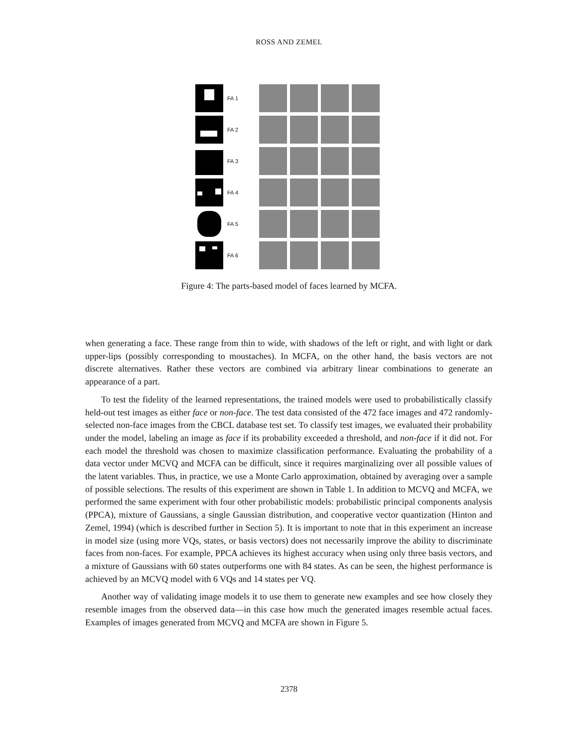ROSS AND ZEMEL
FA 1
FA 2
FA 3
FA 4
FA 5
FA 6
Figure 4: The parts-based model of faces learned by MCFA.
when generating a face. These range from thin to wide, with shadows of the left or right, and with light or dark upper-lips (possibly corresponding to moustaches). In MCFA, on the other hand, the basis vectors are not discrete alternatives. Rather these vectors are combined via arbitrary linear combinations to generate an appearance of a part.
To test the fidelity of the learned representations, the trained models were used to probabilistically classify held-out test images as either face or non-face. The test data consisted of the 472 face images and 472 randomly-selected non-face images from the CBCL database test set. To classify test images, we evaluated their probability under the model, labeling an image as face if its probability exceeded a threshold, and non-face if it did not. For each model the threshold was chosen to maximize classification performance. Evaluating the probability of a data vector under MCVQ and MCFA can be difficult, since it requires marginalizing over all possible values of the latent variables. Thus, in practice, we use a Monte Carlo approximation, obtained by averaging over a sample of possible selections. The results of this experiment are shown in Table 1. In addition to MCVQ and MCFA, we performed the same experiment with four other probabilistic models: probabilistic principal components analysis (PPCA), mixture of Gaussians, a single Gaussian distribution, and cooperative vector quantization (Hinton and Zemel, 1994) (which is described further in Section 5). It is important to note that in this experiment an increase in model size (using more VQs, states, or basis vectors) does not necessarily improve the ability to discriminate faces from non-faces. For example, PPCA achieves its highest accuracy when using only three basis vectors, and a mixture of Gaussians with 60 states outperforms one with 84 states. As can be seen, the highest performance is achieved by an MCVQ model with 6 VQs and 14 states per VQ.
Another way of validating image models it to use them to generate new examples and see how closely they resemble images from the observed data—in this case how much the generated images resemble actual faces. Examples of images generated from MCVQ and MCFA are shown in Figure 5.
2378